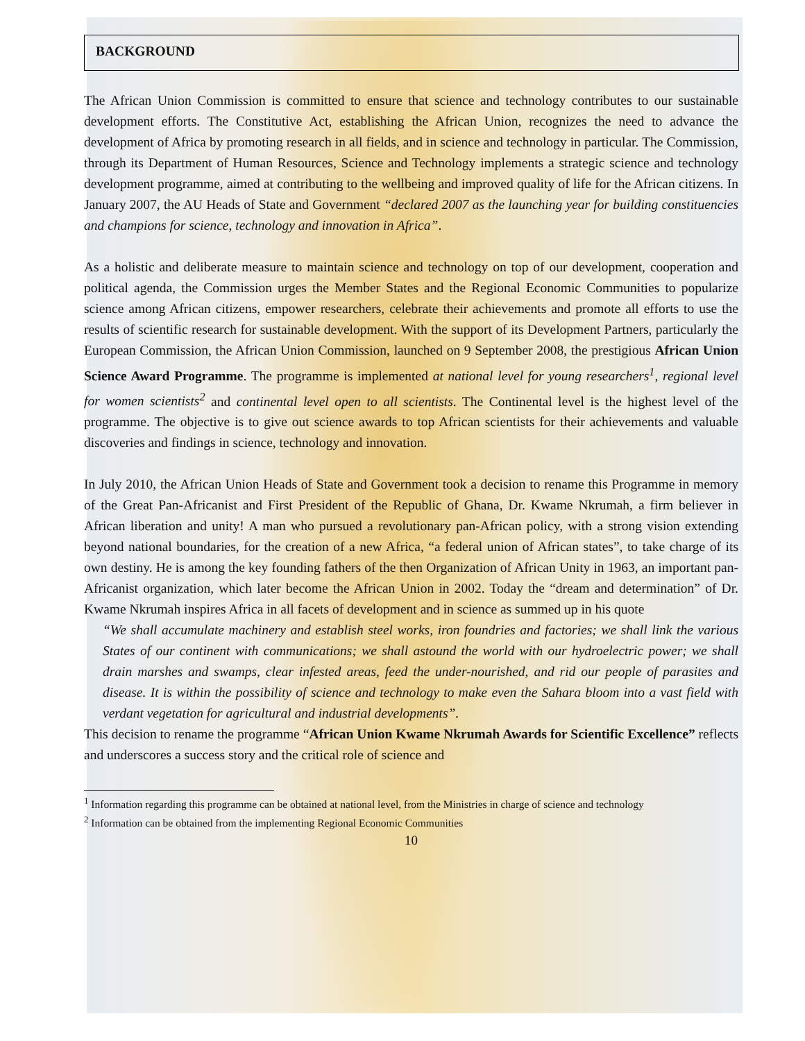BACKGROUND
The African Union Commission is committed to ensure that science and technology contributes to our sustainable development efforts. The Constitutive Act, establishing the African Union, recognizes the need to advance the development of Africa by promoting research in all fields, and in science and technology in particular. The Commission, through its Department of Human Resources, Science and Technology implements a strategic science and technology development programme, aimed at contributing to the wellbeing and improved quality of life for the African citizens. In January 2007, the AU Heads of State and Government “declared 2007 as the launching year for building constituencies and champions for science, technology and innovation in Africa”.
As a holistic and deliberate measure to maintain science and technology on top of our development, cooperation and political agenda, the Commission urges the Member States and the Regional Economic Communities to popularize science among African citizens, empower researchers, celebrate their achievements and promote all efforts to use the results of scientific research for sustainable development. With the support of its Development Partners, particularly the European Commission, the African Union Commission, launched on 9 September 2008, the prestigious African Union Science Award Programme. The programme is implemented at national level for young researchers<sup>1</sup>, regional level for women scientists<sup>2</sup> and continental level open to all scientists. The Continental level is the highest level of the programme. The objective is to give out science awards to top African scientists for their achievements and valuable discoveries and findings in science, technology and innovation.
In July 2010, the African Union Heads of State and Government took a decision to rename this Programme in memory of the Great Pan-Africanist and First President of the Republic of Ghana, Dr. Kwame Nkrumah, a firm believer in African liberation and unity! A man who pursued a revolutionary pan-African policy, with a strong vision extending beyond national boundaries, for the creation of a new Africa, “a federal union of African states”, to take charge of its own destiny. He is among the key founding fathers of the then Organization of African Unity in 1963, an important pan-Africanist organization, which later become the African Union in 2002. Today the “dream and determination” of Dr. Kwame Nkrumah inspires Africa in all facets of development and in science as summed up in his quote
“We shall accumulate machinery and establish steel works, iron foundries and factories; we shall link the various States of our continent with communications; we shall astound the world with our hydroelectric power; we shall drain marshes and swamps, clear infested areas, feed the under-nourished, and rid our people of parasites and disease. It is within the possibility of science and technology to make even the Sahara bloom into a vast field with verdant vegetation for agricultural and industrial developments”.
This decision to rename the programme “African Union Kwame Nkrumah Awards for Scientific Excellence” reflects and underscores a success story and the critical role of science and
<sup>1</sup> Information regarding this programme can be obtained at national level, from the Ministries in charge of science and technology
<sup>2</sup> Information can be obtained from the implementing Regional Economic Communities
10